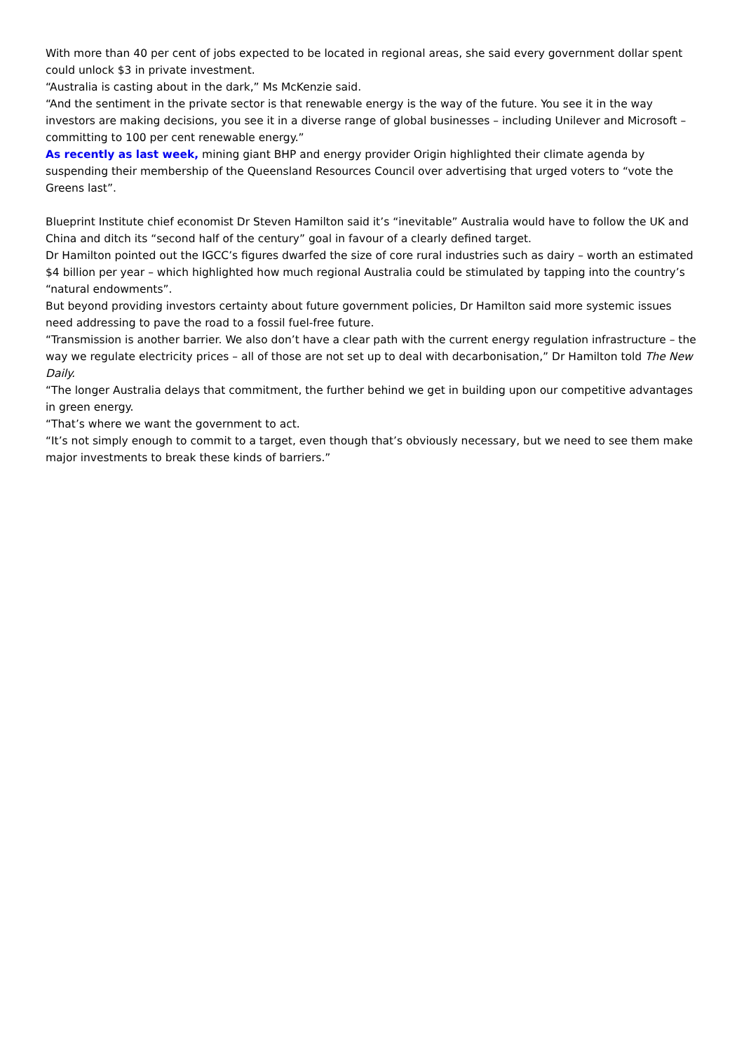With more than 40 per cent of jobs expected to be located in regional areas, she said every government dollar spent could unlock $3 in private investment.
“Australia is casting about in the dark,” Ms McKenzie said.
“And the sentiment in the private sector is that renewable energy is the way of the future. You see it in the way investors are making decisions, you see it in a diverse range of global businesses – including Unilever and Microsoft – committing to 100 per cent renewable energy.”
As recently as last week, mining giant BHP and energy provider Origin highlighted their climate agenda by suspending their membership of the Queensland Resources Council over advertising that urged voters to “vote the Greens last”.
Blueprint Institute chief economist Dr Steven Hamilton said it’s “inevitable” Australia would have to follow the UK and China and ditch its “second half of the century” goal in favour of a clearly defined target.
Dr Hamilton pointed out the IGCC’s figures dwarfed the size of core rural industries such as dairy – worth an estimated $4 billion per year – which highlighted how much regional Australia could be stimulated by tapping into the country’s “natural endowments”.
But beyond providing investors certainty about future government policies, Dr Hamilton said more systemic issues need addressing to pave the road to a fossil fuel-free future.
“Transmission is another barrier. We also don’t have a clear path with the current energy regulation infrastructure – the way we regulate electricity prices – all of those are not set up to deal with decarbonisation,” Dr Hamilton told The New Daily.
“The longer Australia delays that commitment, the further behind we get in building upon our competitive advantages in green energy.
“That’s where we want the government to act.
“It’s not simply enough to commit to a target, even though that’s obviously necessary, but we need to see them make major investments to break these kinds of barriers.”